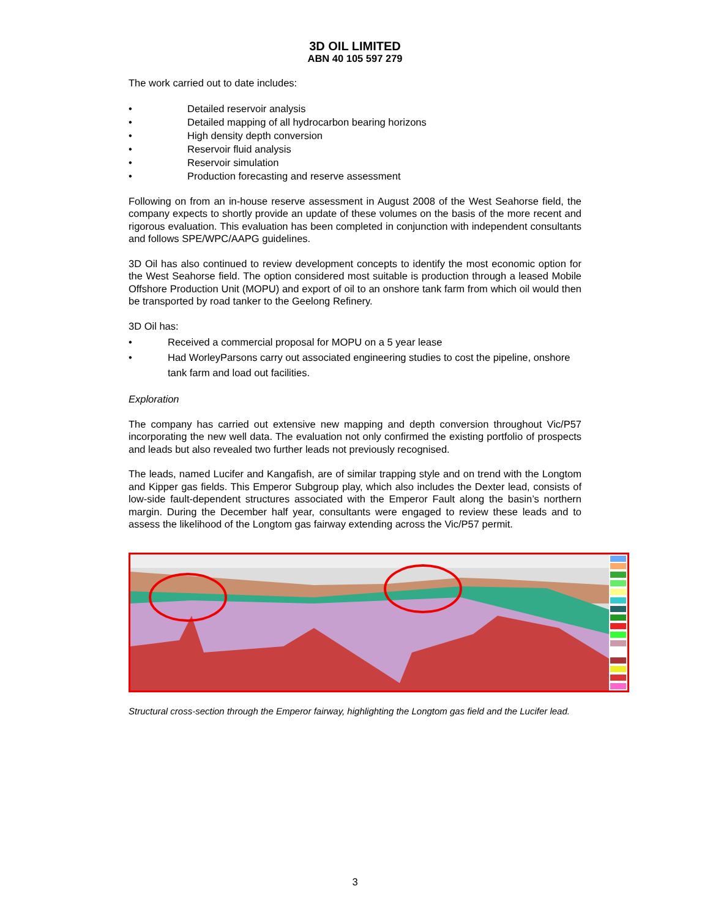3D OIL LIMITED
ABN 40 105 597 279
The work carried out to date includes:
• Detailed reservoir analysis
• Detailed mapping of all hydrocarbon bearing horizons
• High density depth conversion
• Reservoir fluid analysis
• Reservoir simulation
• Production forecasting and reserve assessment
Following on from an in-house reserve assessment in August 2008 of the West Seahorse field, the company expects to shortly provide an update of these volumes on the basis of the more recent and rigorous evaluation. This evaluation has been completed in conjunction with independent consultants and follows SPE/WPC/AAPG guidelines.
3D Oil has also continued to review development concepts to identify the most economic option for the West Seahorse field. The option considered most suitable is production through a leased Mobile Offshore Production Unit (MOPU) and export of oil to an onshore tank farm from which oil would then be transported by road tanker to the Geelong Refinery.
3D Oil has:
• Received a commercial proposal for MOPU on a 5 year lease
• Had WorleyParsons carry out associated engineering studies to cost the pipeline, onshore tank farm and load out facilities.
Exploration
The company has carried out extensive new mapping and depth conversion throughout Vic/P57 incorporating the new well data. The evaluation not only confirmed the existing portfolio of prospects and leads but also revealed two further leads not previously recognised.
The leads, named Lucifer and Kangafish, are of similar trapping style and on trend with the Longtom and Kipper gas fields. This Emperor Subgroup play, which also includes the Dexter lead, consists of low-side fault-dependent structures associated with the Emperor Fault along the basin’s northern margin. During the December half year, consultants were engaged to review these leads and to assess the likelihood of the Longtom gas fairway extending across the Vic/P57 permit.
Structural cross-section through the Emperor fairway, highlighting the Longtom gas field and the Lucifer lead.
3